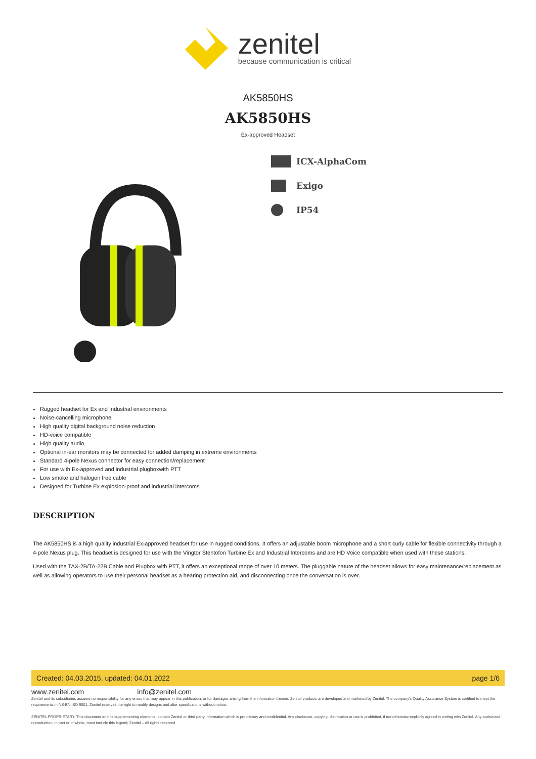zenitel
because communication is critical
AK5850HS
AK5850HS
Ex-approved Headset
ICX-AlphaCom
Exigo
IP54
Rugged headset for Ex and Industrial environments
Noise-cancelling microphone
High quality digital background noise reduction
HD-voice compatible
High quality audio
Optional in-ear monitors may be connected for added damping in extreme environments
Standard 4-pole Nexus connector for easy connection/replacement
For use with Ex-approved and industrial plugboxwith PTT
Low smoke and halogen free cable
Designed for Turbine Ex explosion-proof and industrial intercoms
DESCRIPTION
The AK5850HS is a high quality industrial Ex-approved headset for use in rugged conditions. It offers an adjustable boom microphone and a short curly cable for flexible connectivity through a 4-pole Nexus plug. This headset is designed for use with the Vingtor Stentofon Turbine Ex and Industrial Intercoms and are HD Voice compatible when used with these stations.
Used with the TAX-2B/TA-22B Cable and Plugbox with PTT, it offers an exceptional range of over 10 meters. The pluggable nature of the headset allows for easy maintenance/replacement as well as allowing operators to use their personal headset as a hearing protection aid, and disconnecting once the conversation is over.
Created: 04.03.2015, updated: 04.01.2022 page 1/6
www.zenitel.com info@zenitel.com
Zenitel and its subsidiaries assume no responsibility for any errors that may appear in this publication, or for damages arising from the information therein. Zenitel products are developed and marketed by Zenitel. The company's Quality Assurance System is certified to meet the requirements in NS-EN ISO 9001. Zenitel reserves the right to modify designs and alter specifications without notice.
ZENITEL PROPRIETARY. This document and its supplementing elements, contain Zenitel or third party information which is proprietary and confidential. Any disclosure, copying, distribution or use is prohibited, if not otherwise explicitly agreed in writing with Zenitel. Any authorized reproduction, in part or in whole, must include this legend; Zenitel – All rights reserved.